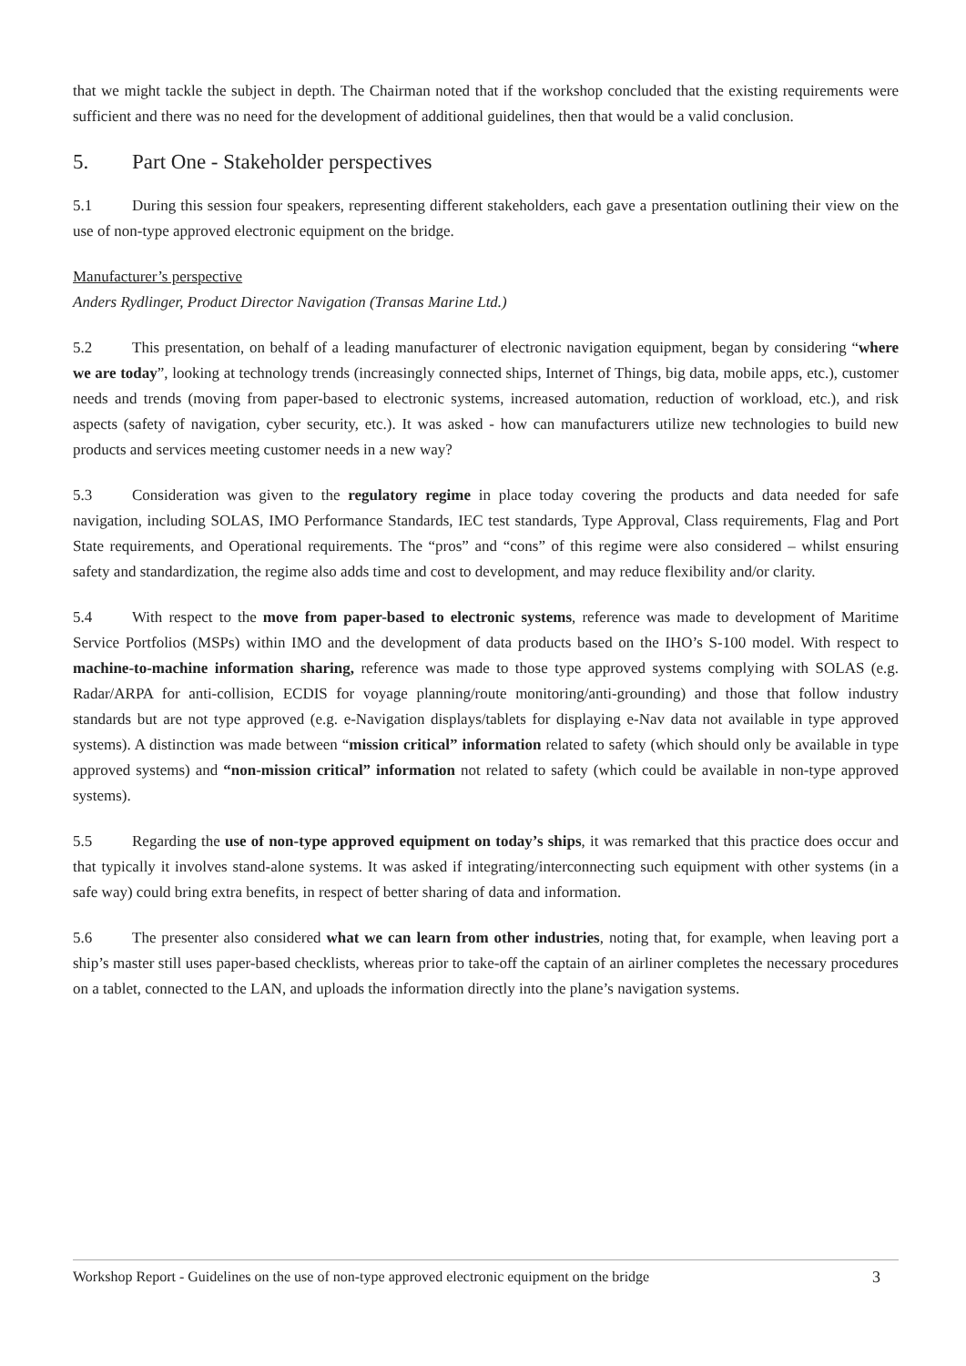that we might tackle the subject in depth. The Chairman noted that if the workshop concluded that the existing requirements were sufficient and there was no need for the development of additional guidelines, then that would be a valid conclusion.
5. Part One - Stakeholder perspectives
5.1 During this session four speakers, representing different stakeholders, each gave a presentation outlining their view on the use of non-type approved electronic equipment on the bridge.
Manufacturer’s perspective
Anders Rydlinger, Product Director Navigation (Transas Marine Ltd.)
5.2 This presentation, on behalf of a leading manufacturer of electronic navigation equipment, began by considering “where we are today”, looking at technology trends (increasingly connected ships, Internet of Things, big data, mobile apps, etc.), customer needs and trends (moving from paper-based to electronic systems, increased automation, reduction of workload, etc.), and risk aspects (safety of navigation, cyber security, etc.). It was asked - how can manufacturers utilize new technologies to build new products and services meeting customer needs in a new way?
5.3 Consideration was given to the regulatory regime in place today covering the products and data needed for safe navigation, including SOLAS, IMO Performance Standards, IEC test standards, Type Approval, Class requirements, Flag and Port State requirements, and Operational requirements. The “pros” and “cons” of this regime were also considered – whilst ensuring safety and standardization, the regime also adds time and cost to development, and may reduce flexibility and/or clarity.
5.4 With respect to the move from paper-based to electronic systems, reference was made to development of Maritime Service Portfolios (MSPs) within IMO and the development of data products based on the IHO’s S-100 model. With respect to machine-to-machine information sharing, reference was made to those type approved systems complying with SOLAS (e.g. Radar/ARPA for anti-collision, ECDIS for voyage planning/route monitoring/anti-grounding) and those that follow industry standards but are not type approved (e.g. e-Navigation displays/tablets for displaying e-Nav data not available in type approved systems). A distinction was made between “mission critical” information related to safety (which should only be available in type approved systems) and “non-mission critical” information not related to safety (which could be available in non-type approved systems).
5.5 Regarding the use of non-type approved equipment on today’s ships, it was remarked that this practice does occur and that typically it involves stand-alone systems. It was asked if integrating/interconnecting such equipment with other systems (in a safe way) could bring extra benefits, in respect of better sharing of data and information.
5.6 The presenter also considered what we can learn from other industries, noting that, for example, when leaving port a ship’s master still uses paper-based checklists, whereas prior to take-off the captain of an airliner completes the necessary procedures on a tablet, connected to the LAN, and uploads the information directly into the plane’s navigation systems.
Workshop Report - Guidelines on the use of non-type approved electronic equipment on the bridge 3